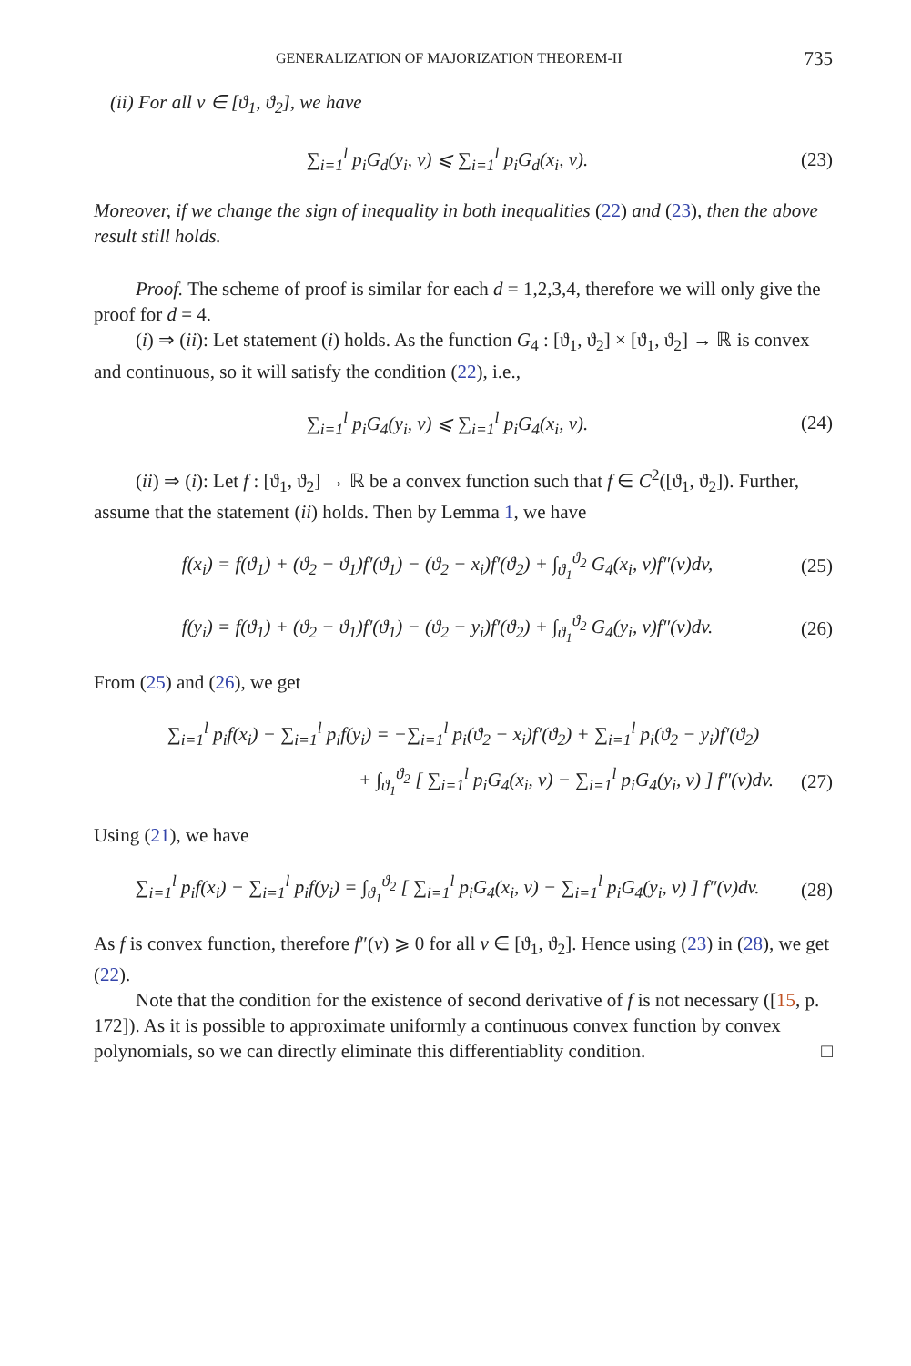GENERALIZATION OF MAJORIZATION THEOREM-II 735
(ii) For all v ∈ [ϑ<sub>1</sub>, ϑ<sub>2</sub>], we have
∑<sub>i=1</sub><sup>l</sup> p<sub>i</sub>G<sub>d</sub>(y<sub>i</sub>, v) ⩽ ∑<sub>i=1</sub><sup>l</sup> p<sub>i</sub>G<sub>d</sub>(x<sub>i</sub>, v).
(23)
Moreover, if we change the sign of inequality in both inequalities (22) and (23), then the above result still holds.
Proof. The scheme of proof is similar for each d = 1,2,3,4, therefore we will only give the proof for d = 4.
(i) ⇒ (ii): Let statement (i) holds. As the function G<sub>4</sub> : [ϑ<sub>1</sub>, ϑ<sub>2</sub>] × [ϑ<sub>1</sub>, ϑ<sub>2</sub>] → ℝ is convex and continuous, so it will satisfy the condition (22), i.e.,
∑<sub>i=1</sub><sup>l</sup> p<sub>i</sub>G<sub>4</sub>(y<sub>i</sub>, v) ⩽ ∑<sub>i=1</sub><sup>l</sup> p<sub>i</sub>G<sub>4</sub>(x<sub>i</sub>, v).
(24)
(ii) ⇒ (i): Let f : [ϑ<sub>1</sub>, ϑ<sub>2</sub>] → ℝ be a convex function such that f ∈ C<sup>2</sup>([ϑ<sub>1</sub>, ϑ<sub>2</sub>]). Further, assume that the statement (ii) holds. Then by Lemma 1, we have
f(x<sub>i</sub>) = f(ϑ<sub>1</sub>) + (ϑ<sub>2</sub> − ϑ<sub>1</sub>)f′(ϑ<sub>1</sub>) − (ϑ<sub>2</sub> − x<sub>i</sub>)f′(ϑ<sub>2</sub>) + ∫<sub>ϑ<sub>1</sub></sub><sup>ϑ<sub>2</sub></sup> G<sub>4</sub>(x<sub>i</sub>, v)f″(v)dv,
(25)
f(y<sub>i</sub>) = f(ϑ<sub>1</sub>) + (ϑ<sub>2</sub> − ϑ<sub>1</sub>)f′(ϑ<sub>1</sub>) − (ϑ<sub>2</sub> − y<sub>i</sub>)f′(ϑ<sub>2</sub>) + ∫<sub>ϑ<sub>1</sub></sub><sup>ϑ<sub>2</sub></sup> G<sub>4</sub>(y<sub>i</sub>, v)f″(v)dv.
(26)
From (25) and (26), we get
∑<sub>i=1</sub><sup>l</sup> p<sub>i</sub>f(x<sub>i</sub>) − ∑<sub>i=1</sub><sup>l</sup> p<sub>i</sub>f(y<sub>i</sub>) = −∑<sub>i=1</sub><sup>l</sup> p<sub>i</sub>(ϑ<sub>2</sub> − x<sub>i</sub>)f′(ϑ<sub>2</sub>) + ∑<sub>i=1</sub><sup>l</sup> p<sub>i</sub>(ϑ<sub>2</sub> − y<sub>i</sub>)f′(ϑ<sub>2</sub>)
+ ∫<sub>ϑ<sub>1</sub></sub><sup>ϑ<sub>2</sub></sup> [ ∑<sub>i=1</sub><sup>l</sup> p<sub>i</sub>G<sub>4</sub>(x<sub>i</sub>, v) − ∑<sub>i=1</sub><sup>l</sup> p<sub>i</sub>G<sub>4</sub>(y<sub>i</sub>, v) ] f″(v)dv.
(27)
Using (21), we have
∑<sub>i=1</sub><sup>l</sup> p<sub>i</sub>f(x<sub>i</sub>) − ∑<sub>i=1</sub><sup>l</sup> p<sub>i</sub>f(y<sub>i</sub>) = ∫<sub>ϑ<sub>1</sub></sub><sup>ϑ<sub>2</sub></sup> [ ∑<sub>i=1</sub><sup>l</sup> p<sub>i</sub>G<sub>4</sub>(x<sub>i</sub>, v) − ∑<sub>i=1</sub><sup>l</sup> p<sub>i</sub>G<sub>4</sub>(y<sub>i</sub>, v) ] f″(v)dv.
(28)
As f is convex function, therefore f″(v) ⩾ 0 for all v ∈ [ϑ<sub>1</sub>, ϑ<sub>2</sub>]. Hence using (23) in (28), we get (22).
Note that the condition for the existence of second derivative of f is not necessary ([15, p. 172]). As it is possible to approximate uniformly a continuous convex function by convex polynomials, so we can directly eliminate this differentiablity condition. □